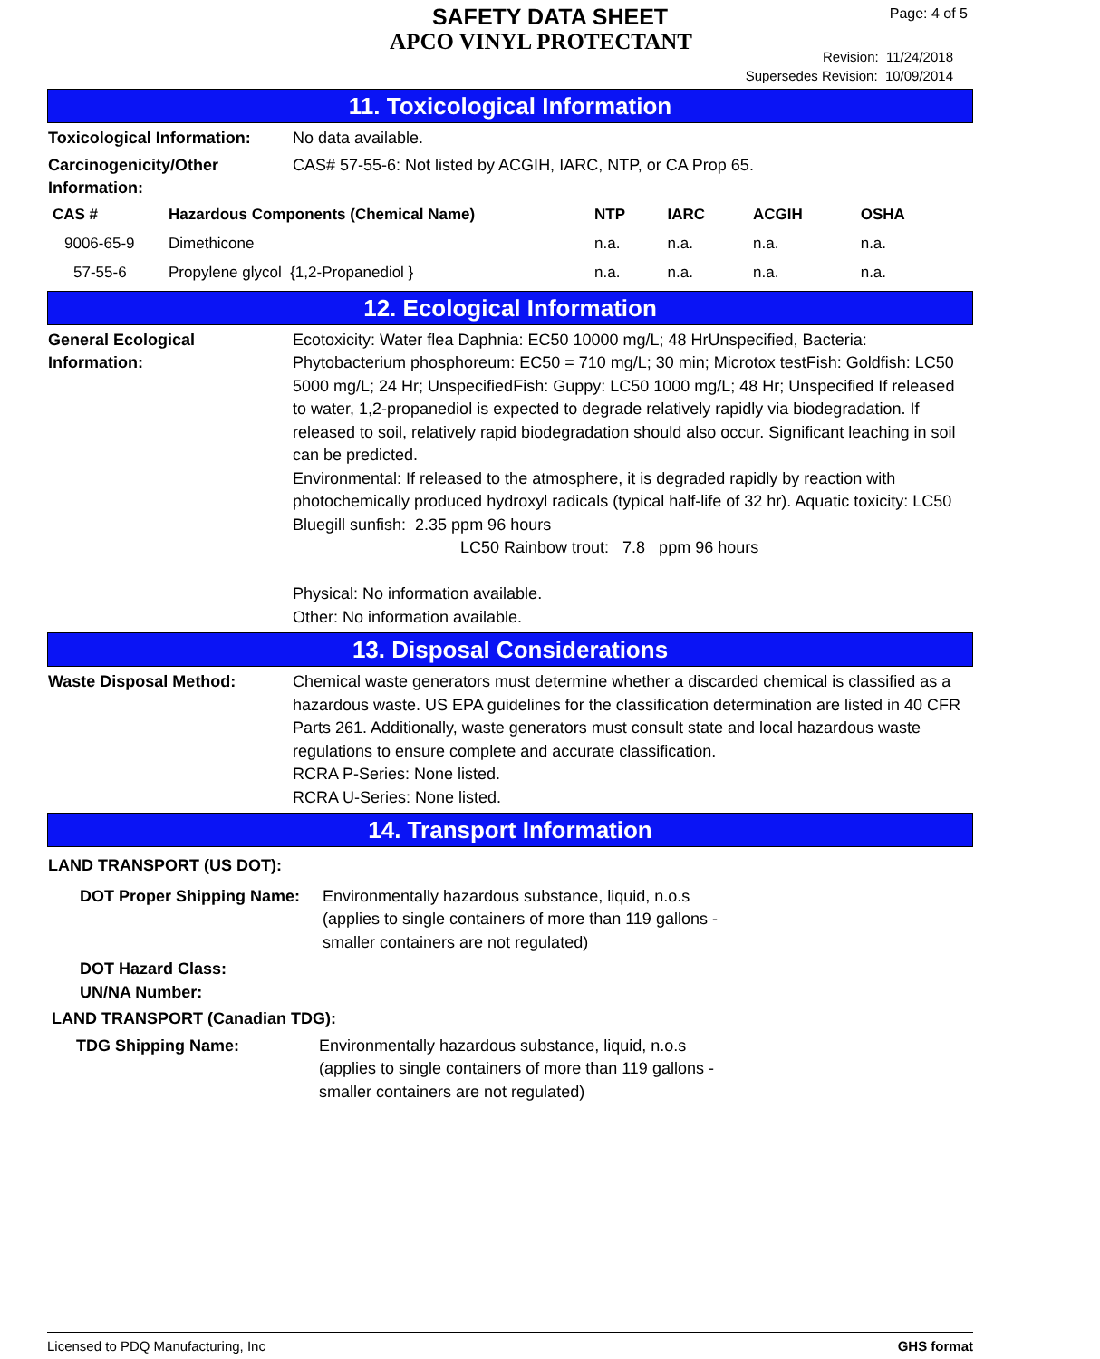SAFETY DATA SHEET
APCO VINYL PROTECTANT
Page: 4 of 5
Revision: 11/24/2018
Supersedes Revision: 10/09/2014
11. Toxicological Information
Toxicological Information:
No data available.
Carcinogenicity/Other
Information:
CAS# 57-55-6: Not listed by ACGIH, IARC, NTP, or CA Prop 65.
| CAS # | Hazardous Components (Chemical Name) | NTP | IARC | ACGIH | OSHA |
| --- | --- | --- | --- | --- | --- |
| 9006-65-9 | Dimethicone | n.a. | n.a. | n.a. | n.a. |
| 57-55-6 | Propylene glycol {1,2-Propanediol } | n.a. | n.a. | n.a. | n.a. |
12. Ecological Information
General Ecological
Information:
Ecotoxicity: Water flea Daphnia: EC50 10000 mg/L; 48 HrUnspecified, Bacteria: Phytobacterium phosphoreum: EC50 = 710 mg/L; 30 min; Microtox testFish: Goldfish: LC50 5000 mg/L; 24 Hr; UnspecifiedFish: Guppy: LC50 1000 mg/L; 48 Hr; Unspecified If released to water, 1,2-propanediol is expected to degrade relatively rapidly via biodegradation. If released to soil, relatively rapid biodegradation should also occur. Significant leaching in soil can be predicted.
Environmental: If released to the atmosphere, it is degraded rapidly by reaction with photochemically produced hydroxyl radicals (typical half-life of 32 hr). Aquatic toxicity: LC50 Bluegill sunfish: 2.35 ppm 96 hours
LC50 Rainbow trout: 7.8 ppm 96 hours
Physical: No information available.
Other: No information available.
13. Disposal Considerations
Waste Disposal Method: Chemical waste generators must determine whether a discarded chemical is classified as a hazardous waste. US EPA guidelines for the classification determination are listed in 40 CFR Parts 261. Additionally, waste generators must consult state and local hazardous waste regulations to ensure complete and accurate classification.
RCRA P-Series: None listed.
RCRA U-Series: None listed.
14. Transport Information
LAND TRANSPORT (US DOT):
DOT Proper Shipping Name:
Environmentally hazardous substance, liquid, n.o.s
(applies to single containers of more than 119 gallons -
smaller containers are not regulated)
DOT Hazard Class:
UN/NA Number:
LAND TRANSPORT (Canadian TDG):
TDG Shipping Name: Environmentally hazardous substance, liquid, n.o.s
(applies to single containers of more than 119 gallons -
smaller containers are not regulated)
Licensed to PDQ Manufacturing, Inc GHS format